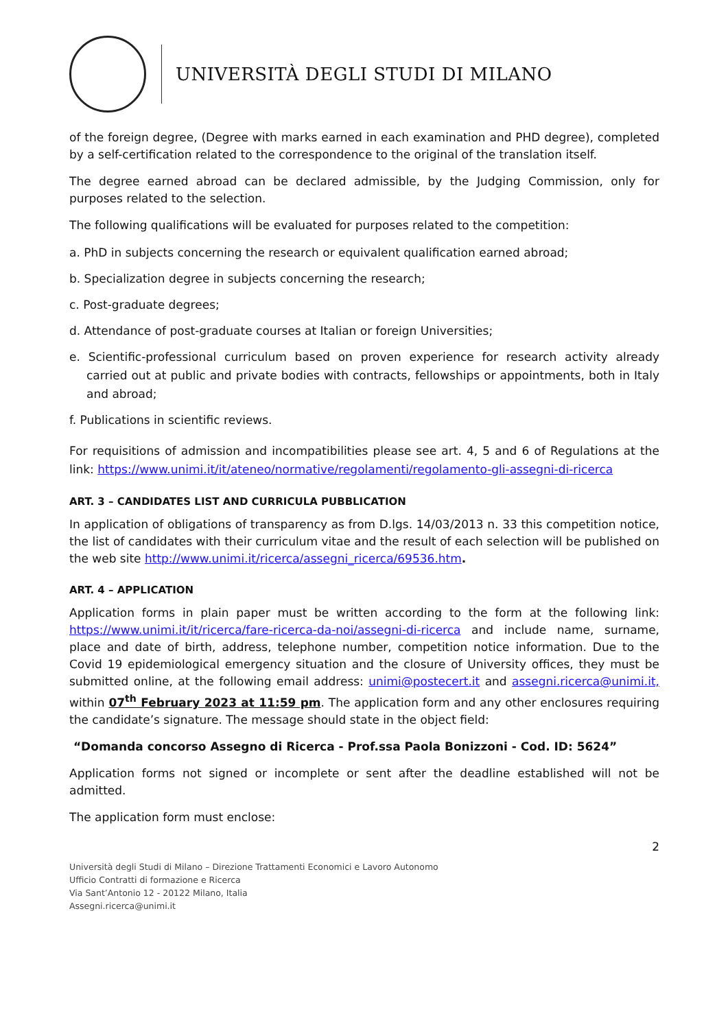UNIVERSITÀ DEGLI STUDI DI MILANO
of the foreign degree, (Degree with marks earned in each examination and PHD degree), completed by a self-certification related to the correspondence to the original of the translation itself.
The degree earned abroad can be declared admissible, by the Judging Commission, only for purposes related to the selection.
The following qualifications will be evaluated for purposes related to the competition:
a. PhD in subjects concerning the research or equivalent qualification earned abroad;
b. Specialization degree in subjects concerning the research;
c. Post-graduate degrees;
d. Attendance of post-graduate courses at Italian or foreign Universities;
e. Scientific-professional curriculum based on proven experience for research activity already carried out at public and private bodies with contracts, fellowships or appointments, both in Italy and abroad;
f. Publications in scientific reviews.
For requisitions of admission and incompatibilities please see art. 4, 5 and 6 of Regulations at the link: https://www.unimi.it/it/ateneo/normative/regolamenti/regolamento-gli-assegni-di-ricerca
ART. 3 – CANDIDATES LIST AND CURRICULA PUBBLICATION
In application of obligations of transparency as from D.lgs. 14/03/2013 n. 33 this competition notice, the list of candidates with their curriculum vitae and the result of each selection will be published on the web site http://www.unimi.it/ricerca/assegni_ricerca/69536.htm.
ART. 4 – APPLICATION
Application forms in plain paper must be written according to the form at the following link: https://www.unimi.it/it/ricerca/fare-ricerca-da-noi/assegni-di-ricerca and include name, surname, place and date of birth, address, telephone number, competition notice information. Due to the Covid 19 epidemiological emergency situation and the closure of University offices, they must be submitted online, at the following email address: unimi@postecert.it and assegni.ricerca@unimi.it, within 07<sup>th</sup> February 2023 at 11:59 pm. The application form and any other enclosures requiring the candidate’s signature. The message should state in the object field:
“Domanda concorso Assegno di Ricerca - Prof.ssa Paola Bonizzoni - Cod. ID: 5624”
Application forms not signed or incomplete or sent after the deadline established will not be admitted.
The application form must enclose:
2
Università degli Studi di Milano – Direzione Trattamenti Economici e Lavoro Autonomo
Ufficio Contratti di formazione e Ricerca
Via Sant’Antonio 12 - 20122 Milano, Italia
Assegni.ricerca@unimi.it